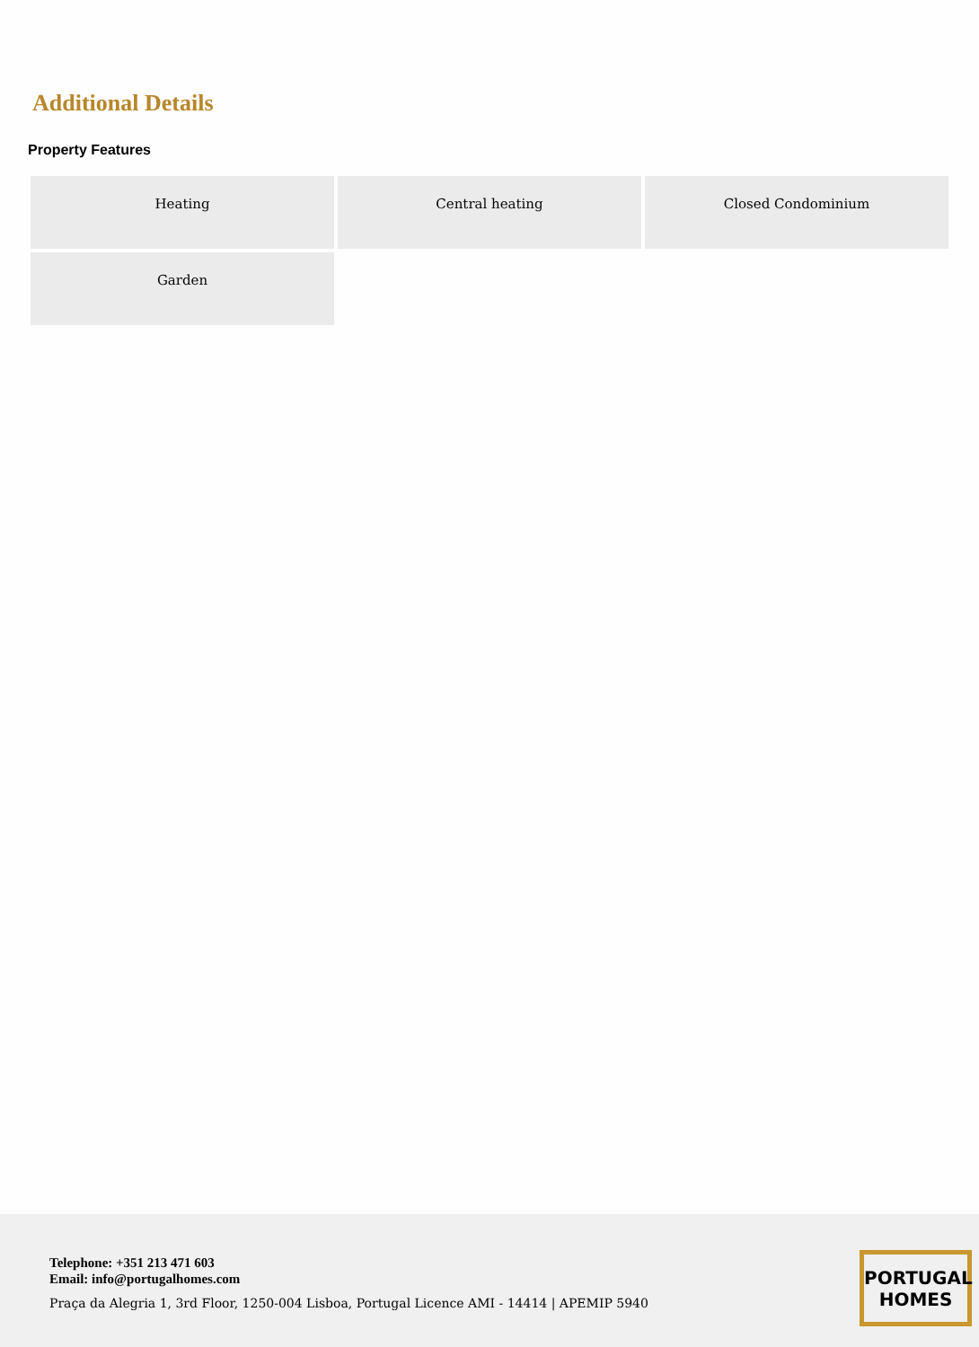Additional Details
Property Features
| Heating | Central heating | Closed Condominium |
| Garden | | |
Telephone: +351 213 471 603
Email: info@portugalhomes.com
Praça da Alegria 1, 3rd Floor, 1250-004 Lisboa, Portugal Licence AMI - 14414 | APEMIP 5940
PORTUGAL
HOMES